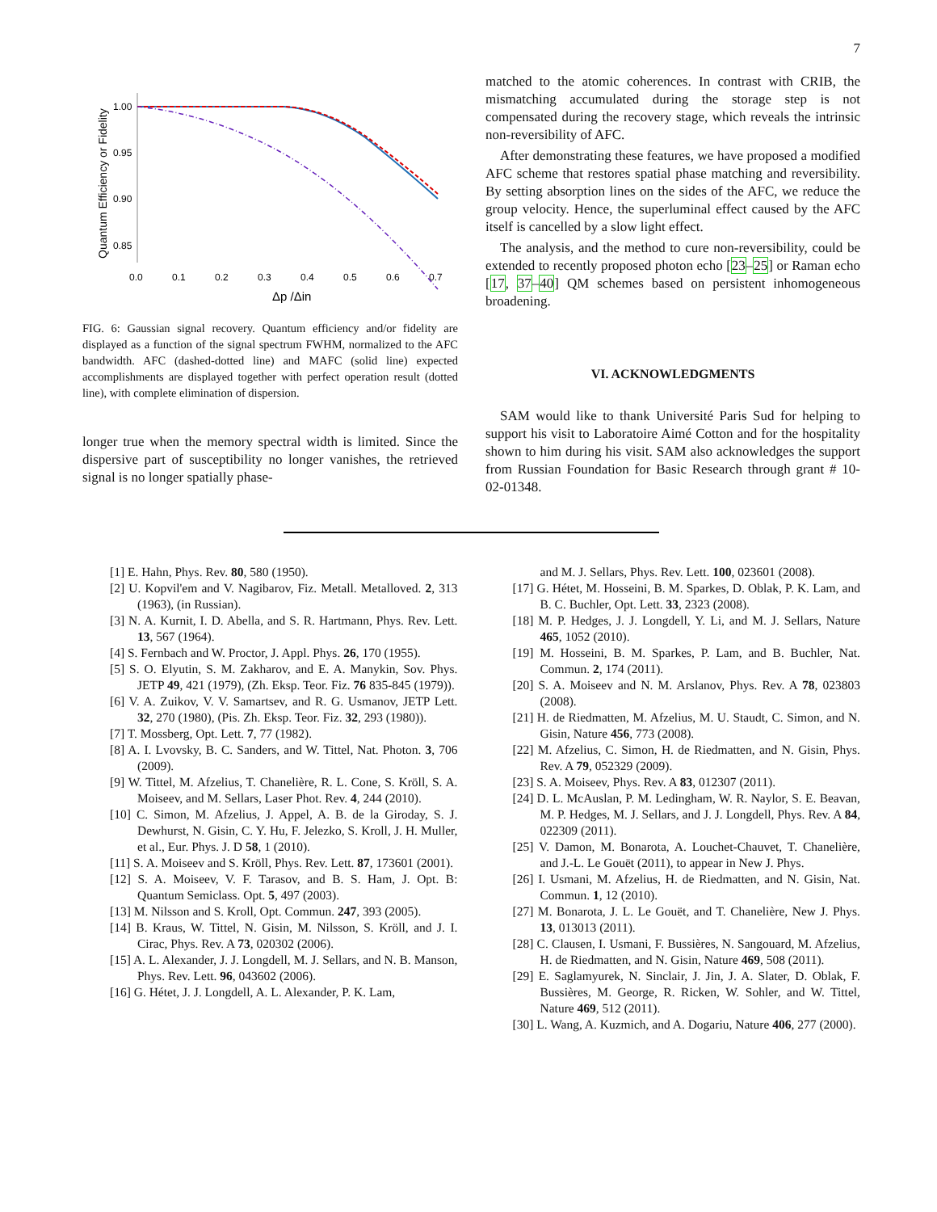7
Quantum Efficiency or Fidelity
1.00
0.95
0.90
0.85
0.0
0.1
0.2
0.3
0.4
0.5
0.6
0.7
Δp /Δin
FIG. 6: Gaussian signal recovery. Quantum efficiency and/or fidelity are displayed as a function of the signal spectrum FWHM, normalized to the AFC bandwidth. AFC (dashed-dotted line) and MAFC (solid line) expected accomplishments are displayed together with perfect operation result (dotted line), with complete elimination of dispersion.
longer true when the memory spectral width is limited. Since the dispersive part of susceptibility no longer vanishes, the retrieved signal is no longer spatially phase-
matched to the atomic coherences. In contrast with CRIB, the mismatching accumulated during the storage step is not compensated during the recovery stage, which reveals the intrinsic non-reversibility of AFC.
After demonstrating these features, we have proposed a modified AFC scheme that restores spatial phase matching and reversibility. By setting absorption lines on the sides of the AFC, we reduce the group velocity. Hence, the superluminal effect caused by the AFC itself is cancelled by a slow light effect.
The analysis, and the method to cure non-reversibility, could be extended to recently proposed photon echo [23–25] or Raman echo [17, 37–40] QM schemes based on persistent inhomogeneous broadening.
VI. ACKNOWLEDGMENTS
SAM would like to thank Université Paris Sud for helping to support his visit to Laboratoire Aimé Cotton and for the hospitality shown to him during his visit. SAM also acknowledges the support from Russian Foundation for Basic Research through grant # 10-02-01348.
[1] E. Hahn, Phys. Rev. 80, 580 (1950).
[2] U. Kopvil'em and V. Nagibarov, Fiz. Metall. Metalloved. 2, 313 (1963), (in Russian).
[3] N. A. Kurnit, I. D. Abella, and S. R. Hartmann, Phys. Rev. Lett. 13, 567 (1964).
[4] S. Fernbach and W. Proctor, J. Appl. Phys. 26, 170 (1955).
[5] S. O. Elyutin, S. M. Zakharov, and E. A. Manykin, Sov. Phys. JETP 49, 421 (1979), (Zh. Eksp. Teor. Fiz. 76 835-845 (1979)).
[6] V. A. Zuikov, V. V. Samartsev, and R. G. Usmanov, JETP Lett. 32, 270 (1980), (Pis. Zh. Eksp. Teor. Fiz. 32, 293 (1980)).
[7] T. Mossberg, Opt. Lett. 7, 77 (1982).
[8] A. I. Lvovsky, B. C. Sanders, and W. Tittel, Nat. Photon. 3, 706 (2009).
[9] W. Tittel, M. Afzelius, T. Chanelière, R. L. Cone, S. Kröll, S. A. Moiseev, and M. Sellars, Laser Phot. Rev. 4, 244 (2010).
[10] C. Simon, M. Afzelius, J. Appel, A. B. de la Giroday, S. J. Dewhurst, N. Gisin, C. Y. Hu, F. Jelezko, S. Kroll, J. H. Muller, et al., Eur. Phys. J. D 58, 1 (2010).
[11] S. A. Moiseev and S. Kröll, Phys. Rev. Lett. 87, 173601 (2001).
[12] S. A. Moiseev, V. F. Tarasov, and B. S. Ham, J. Opt. B: Quantum Semiclass. Opt. 5, 497 (2003).
[13] M. Nilsson and S. Kroll, Opt. Commun. 247, 393 (2005).
[14] B. Kraus, W. Tittel, N. Gisin, M. Nilsson, S. Kröll, and J. I. Cirac, Phys. Rev. A 73, 020302 (2006).
[15] A. L. Alexander, J. J. Longdell, M. J. Sellars, and N. B. Manson, Phys. Rev. Lett. 96, 043602 (2006).
[16] G. Hétet, J. J. Longdell, A. L. Alexander, P. K. Lam,
and M. J. Sellars, Phys. Rev. Lett. 100, 023601 (2008).
[17] G. Hétet, M. Hosseini, B. M. Sparkes, D. Oblak, P. K. Lam, and B. C. Buchler, Opt. Lett. 33, 2323 (2008).
[18] M. P. Hedges, J. J. Longdell, Y. Li, and M. J. Sellars, Nature 465, 1052 (2010).
[19] M. Hosseini, B. M. Sparkes, P. Lam, and B. Buchler, Nat. Commun. 2, 174 (2011).
[20] S. A. Moiseev and N. M. Arslanov, Phys. Rev. A 78, 023803 (2008).
[21] H. de Riedmatten, M. Afzelius, M. U. Staudt, C. Simon, and N. Gisin, Nature 456, 773 (2008).
[22] M. Afzelius, C. Simon, H. de Riedmatten, and N. Gisin, Phys. Rev. A 79, 052329 (2009).
[23] S. A. Moiseev, Phys. Rev. A 83, 012307 (2011).
[24] D. L. McAuslan, P. M. Ledingham, W. R. Naylor, S. E. Beavan, M. P. Hedges, M. J. Sellars, and J. J. Longdell, Phys. Rev. A 84, 022309 (2011).
[25] V. Damon, M. Bonarota, A. Louchet-Chauvet, T. Chanelière, and J.-L. Le Gouët (2011), to appear in New J. Phys.
[26] I. Usmani, M. Afzelius, H. de Riedmatten, and N. Gisin, Nat. Commun. 1, 12 (2010).
[27] M. Bonarota, J. L. Le Gouët, and T. Chanelière, New J. Phys. 13, 013013 (2011).
[28] C. Clausen, I. Usmani, F. Bussières, N. Sangouard, M. Afzelius, H. de Riedmatten, and N. Gisin, Nature 469, 508 (2011).
[29] E. Saglamyurek, N. Sinclair, J. Jin, J. A. Slater, D. Oblak, F. Bussières, M. George, R. Ricken, W. Sohler, and W. Tittel, Nature 469, 512 (2011).
[30] L. Wang, A. Kuzmich, and A. Dogariu, Nature 406, 277 (2000).